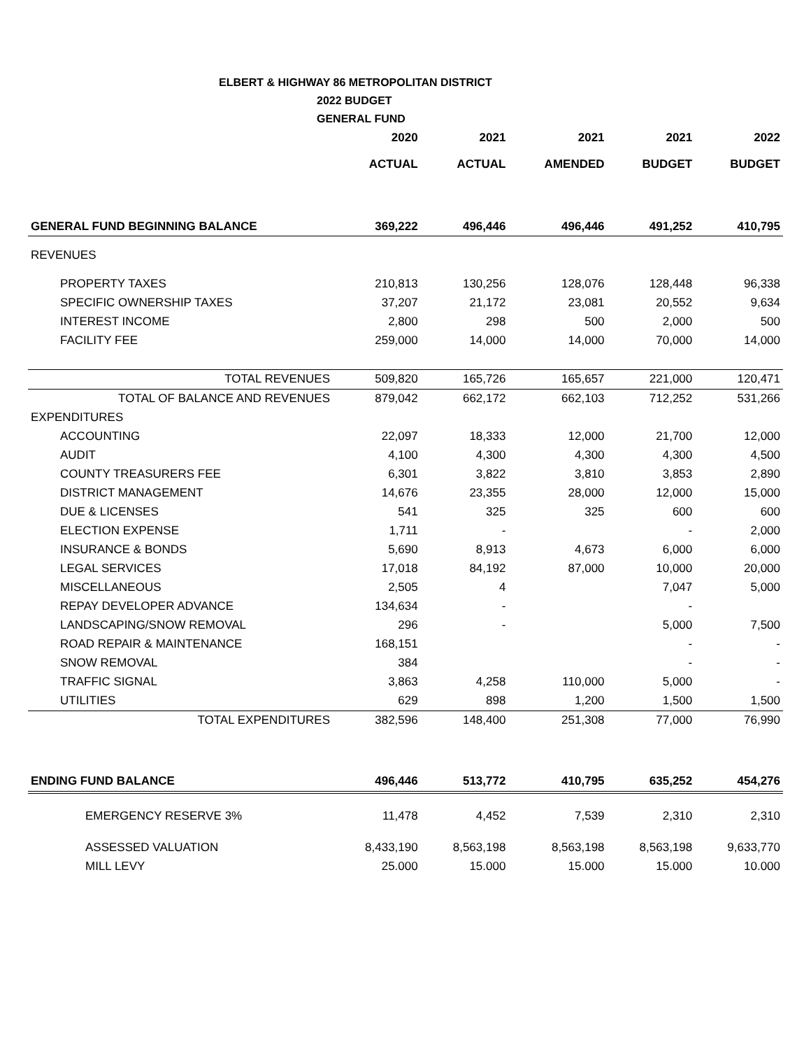ELBERT & HIGHWAY 86 METROPOLITAN DISTRICT
2022 BUDGET
GENERAL FUND
| | 2020 | 2021 | 2021 | 2021 | 2022 |
| --- | --- | --- | --- | --- | --- |
| | ACTUAL | ACTUAL | AMENDED | BUDGET | BUDGET |
| GENERAL FUND BEGINNING BALANCE | 369,222 | 496,446 | 496,446 | 491,252 | 410,795 |
| REVENUES | | | | | |
| PROPERTY TAXES | 210,813 | 130,256 | 128,076 | 128,448 | 96,338 |
| SPECIFIC OWNERSHIP TAXES | 37,207 | 21,172 | 23,081 | 20,552 | 9,634 |
| INTEREST INCOME | 2,800 | 298 | 500 | 2,000 | 500 |
| FACILITY FEE | 259,000 | 14,000 | 14,000 | 70,000 | 14,000 |
| TOTAL REVENUES | 509,820 | 165,726 | 165,657 | 221,000 | 120,471 |
| TOTAL OF BALANCE AND REVENUES | 879,042 | 662,172 | 662,103 | 712,252 | 531,266 |
| EXPENDITURES | | | | | |
| ACCOUNTING | 22,097 | 18,333 | 12,000 | 21,700 | 12,000 |
| AUDIT | 4,100 | 4,300 | 4,300 | 4,300 | 4,500 |
| COUNTY TREASURERS FEE | 6,301 | 3,822 | 3,810 | 3,853 | 2,890 |
| DISTRICT MANAGEMENT | 14,676 | 23,355 | 28,000 | 12,000 | 15,000 |
| DUE & LICENSES | 541 | 325 | 325 | 600 | 600 |
| ELECTION EXPENSE | 1,711 | - | | - | 2,000 |
| INSURANCE & BONDS | 5,690 | 8,913 | 4,673 | 6,000 | 6,000 |
| LEGAL SERVICES | 17,018 | 84,192 | 87,000 | 10,000 | 20,000 |
| MISCELLANEOUS | 2,505 | 4 | | 7,047 | 5,000 |
| REPAY DEVELOPER ADVANCE | 134,634 | - | | - | |
| LANDSCAPING/SNOW REMOVAL | 296 | - | | 5,000 | 7,500 |
| ROAD REPAIR & MAINTENANCE | 168,151 | | | - | - |
| SNOW REMOVAL | 384 | | | - | - |
| TRAFFIC SIGNAL | 3,863 | 4,258 | 110,000 | 5,000 | - |
| UTILITIES | 629 | 898 | 1,200 | 1,500 | 1,500 |
| TOTAL EXPENDITURES | 382,596 | 148,400 | 251,308 | 77,000 | 76,990 |
| ENDING FUND BALANCE | 496,446 | 513,772 | 410,795 | 635,252 | 454,276 |
| EMERGENCY RESERVE 3% | 11,478 | 4,452 | 7,539 | 2,310 | 2,310 |
| ASSESSED VALUATION | 8,433,190 | 8,563,198 | 8,563,198 | 8,563,198 | 9,633,770 |
| MILL LEVY | 25.000 | 15.000 | 15.000 | 15.000 | 10.000 |